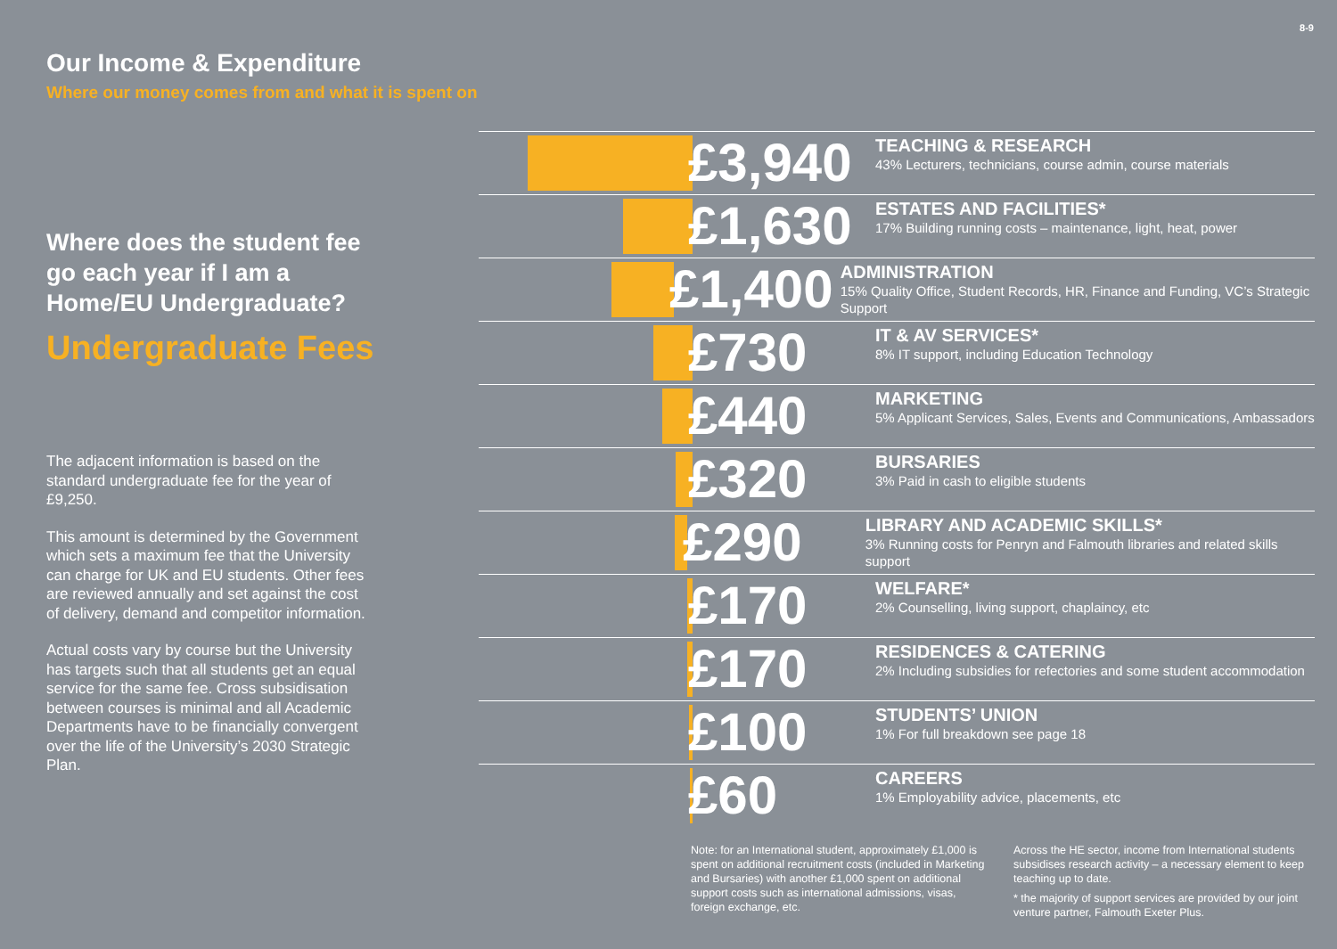8-9
Our Income & Expenditure
Where our money comes from and what it is spent on
Where does the student fee go each year if I am a Home/EU Undergraduate?
Undergraduate Fees
The adjacent information is based on the standard undergraduate fee for the year of £9,250.
This amount is determined by the Government which sets a maximum fee that the University can charge for UK and EU students. Other fees are reviewed annually and set against the cost of delivery, demand and competitor information.
Actual costs vary by course but the University has targets such that all students get an equal service for the same fee. Cross subsidisation between courses is minimal and all Academic Departments have to be financially convergent over the life of the University’s 2030 Strategic Plan.
£3,940
TEACHING & RESEARCH
43% Lecturers, technicians, course admin, course materials
£1,630
ESTATES AND FACILITIES*
17% Building running costs – maintenance, light, heat, power
£1,400
ADMINISTRATION
15% Quality Office, Student Records, HR, Finance and Funding, VC’s Strategic Support
£730
IT & AV SERVICES*
8% IT support, including Education Technology
£440
MARKETING
5% Applicant Services, Sales, Events and Communications, Ambassadors
£320
BURSARIES
3% Paid in cash to eligible students
£290
LIBRARY AND ACADEMIC SKILLS*
3% Running costs for Penryn and Falmouth libraries and related skills support
£170
WELFARE*
2% Counselling, living support, chaplaincy, etc
£170
RESIDENCES & CATERING
2% Including subsidies for refectories and some student accommodation
£100
STUDENTS’ UNION
1% For full breakdown see page 18
£60
CAREERS
1% Employability advice, placements, etc
Note: for an International student, approximately £1,000 is spent on additional recruitment costs (included in Marketing and Bursaries) with another £1,000 spent on additional support costs such as international admissions, visas, foreign exchange, etc.
Across the HE sector, income from International students subsidises research activity – a necessary element to keep teaching up to date.
* the majority of support services are provided by our joint venture partner, Falmouth Exeter Plus.